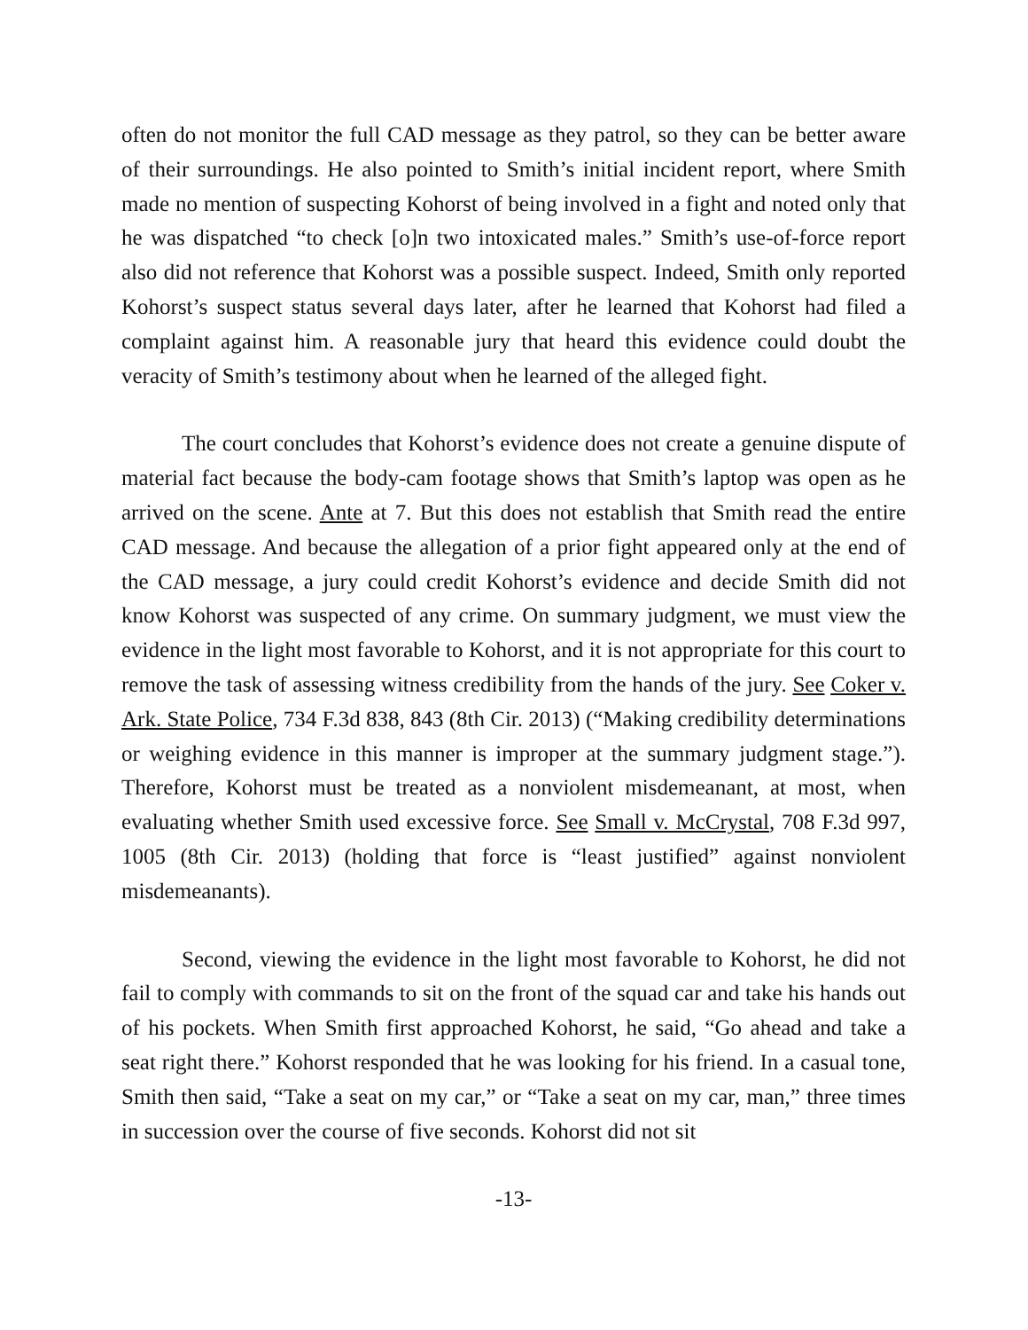often do not monitor the full CAD message as they patrol, so they can be better aware of their surroundings. He also pointed to Smith’s initial incident report, where Smith made no mention of suspecting Kohorst of being involved in a fight and noted only that he was dispatched “to check [o]n two intoxicated males.” Smith’s use-of-force report also did not reference that Kohorst was a possible suspect. Indeed, Smith only reported Kohorst’s suspect status several days later, after he learned that Kohorst had filed a complaint against him. A reasonable jury that heard this evidence could doubt the veracity of Smith’s testimony about when he learned of the alleged fight.
The court concludes that Kohorst’s evidence does not create a genuine dispute of material fact because the body-cam footage shows that Smith’s laptop was open as he arrived on the scene. Ante at 7. But this does not establish that Smith read the entire CAD message. And because the allegation of a prior fight appeared only at the end of the CAD message, a jury could credit Kohorst’s evidence and decide Smith did not know Kohorst was suspected of any crime. On summary judgment, we must view the evidence in the light most favorable to Kohorst, and it is not appropriate for this court to remove the task of assessing witness credibility from the hands of the jury. See Coker v. Ark. State Police, 734 F.3d 838, 843 (8th Cir. 2013) (“Making credibility determinations or weighing evidence in this manner is improper at the summary judgment stage.”). Therefore, Kohorst must be treated as a nonviolent misdemeanant, at most, when evaluating whether Smith used excessive force. See Small v. McCrystal, 708 F.3d 997, 1005 (8th Cir. 2013) (holding that force is “least justified” against nonviolent misdemeanants).
Second, viewing the evidence in the light most favorable to Kohorst, he did not fail to comply with commands to sit on the front of the squad car and take his hands out of his pockets. When Smith first approached Kohorst, he said, “Go ahead and take a seat right there.” Kohorst responded that he was looking for his friend. In a casual tone, Smith then said, “Take a seat on my car,” or “Take a seat on my car, man,” three times in succession over the course of five seconds. Kohorst did not sit
-13-